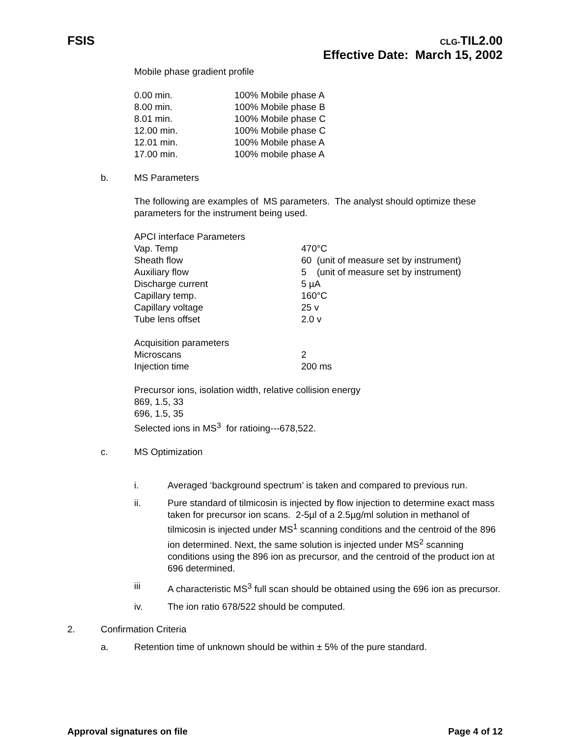FSIS
CLG-TIL2.00
Effective Date: March 15, 2002
Mobile phase gradient profile
| 0.00 min. | 100% Mobile phase A |
| 8.00 min. | 100% Mobile phase B |
| 8.01 min. | 100% Mobile phase C |
| 12.00 min. | 100% Mobile phase C |
| 12.01 min. | 100% Mobile phase A |
| 17.00 min. | 100% mobile phase A |
b. MS Parameters
The following are examples of MS parameters. The analyst should optimize these parameters for the instrument being used.
| APCI interface Parameters | |
| Vap. Temp | 470°C |
| Sheath flow | 60 (unit of measure set by instrument) |
| Auxiliary flow | 5 (unit of measure set by instrument) |
| Discharge current | 5 µA |
| Capillary temp. | 160°C |
| Capillary voltage | 25 v |
| Tube lens offset | 2.0 v |
| Acquisition parameters | |
| Microscans | 2 |
| Injection time | 200 ms |
Precursor ions, isolation width, relative collision energy
869, 1.5, 33
696, 1.5, 35
Selected ions in MS<sup>3</sup> for ratioing---678,522.
c. MS Optimization
i. Averaged ‘background spectrum’ is taken and compared to previous run.
ii. Pure standard of tilmicosin is injected by flow injection to determine exact mass taken for precursor ion scans. 2-5µl of a 2.5µg/ml solution in methanol of tilmicosin is injected under MS<sup>1</sup> scanning conditions and the centroid of the 896 ion determined. Next, the same solution is injected under MS<sup>2</sup> scanning conditions using the 896 ion as precursor, and the centroid of the product ion at 696 determined.
iii A characteristic MS<sup>3</sup> full scan should be obtained using the 696 ion as precursor.
iv. The ion ratio 678/522 should be computed.
2. Confirmation Criteria
a. Retention time of unknown should be within ± 5% of the pure standard.
Approval signatures on file Page 4 of 12